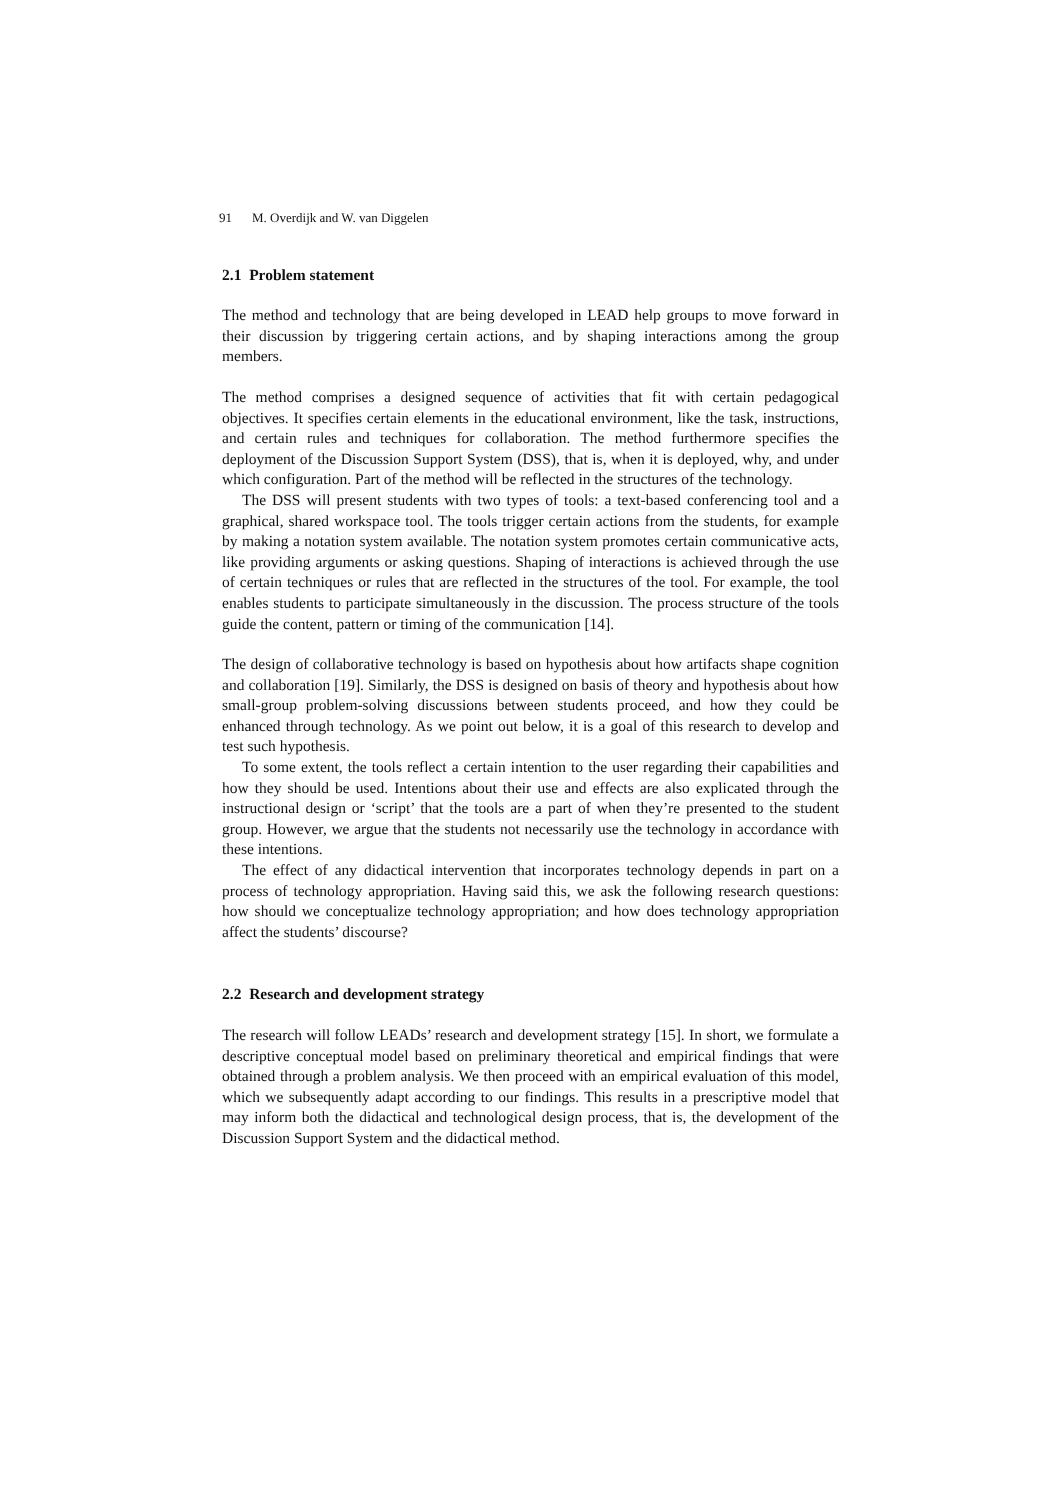91 M. Overdijk and W. van Diggelen
2.1 Problem statement
The method and technology that are being developed in LEAD help groups to move forward in their discussion by triggering certain actions, and by shaping interactions among the group members.
The method comprises a designed sequence of activities that fit with certain pedagogical objectives. It specifies certain elements in the educational environment, like the task, instructions, and certain rules and techniques for collaboration. The method furthermore specifies the deployment of the Discussion Support System (DSS), that is, when it is deployed, why, and under which configuration. Part of the method will be reflected in the structures of the technology.
The DSS will present students with two types of tools: a text-based conferencing tool and a graphical, shared workspace tool. The tools trigger certain actions from the students, for example by making a notation system available. The notation system promotes certain communicative acts, like providing arguments or asking questions. Shaping of interactions is achieved through the use of certain techniques or rules that are reflected in the structures of the tool. For example, the tool enables students to participate simultaneously in the discussion. The process structure of the tools guide the content, pattern or timing of the communication [14].
The design of collaborative technology is based on hypothesis about how artifacts shape cognition and collaboration [19]. Similarly, the DSS is designed on basis of theory and hypothesis about how small-group problem-solving discussions between students proceed, and how they could be enhanced through technology. As we point out below, it is a goal of this research to develop and test such hypothesis.
To some extent, the tools reflect a certain intention to the user regarding their capabilities and how they should be used. Intentions about their use and effects are also explicated through the instructional design or ‘script’ that the tools are a part of when they’re presented to the student group. However, we argue that the students not necessarily use the technology in accordance with these intentions.
The effect of any didactical intervention that incorporates technology depends in part on a process of technology appropriation. Having said this, we ask the following research questions: how should we conceptualize technology appropriation; and how does technology appropriation affect the students’ discourse?
2.2 Research and development strategy
The research will follow LEADs’ research and development strategy [15]. In short, we formulate a descriptive conceptual model based on preliminary theoretical and empirical findings that were obtained through a problem analysis. We then proceed with an empirical evaluation of this model, which we subsequently adapt according to our findings. This results in a prescriptive model that may inform both the didactical and technological design process, that is, the development of the Discussion Support System and the didactical method.